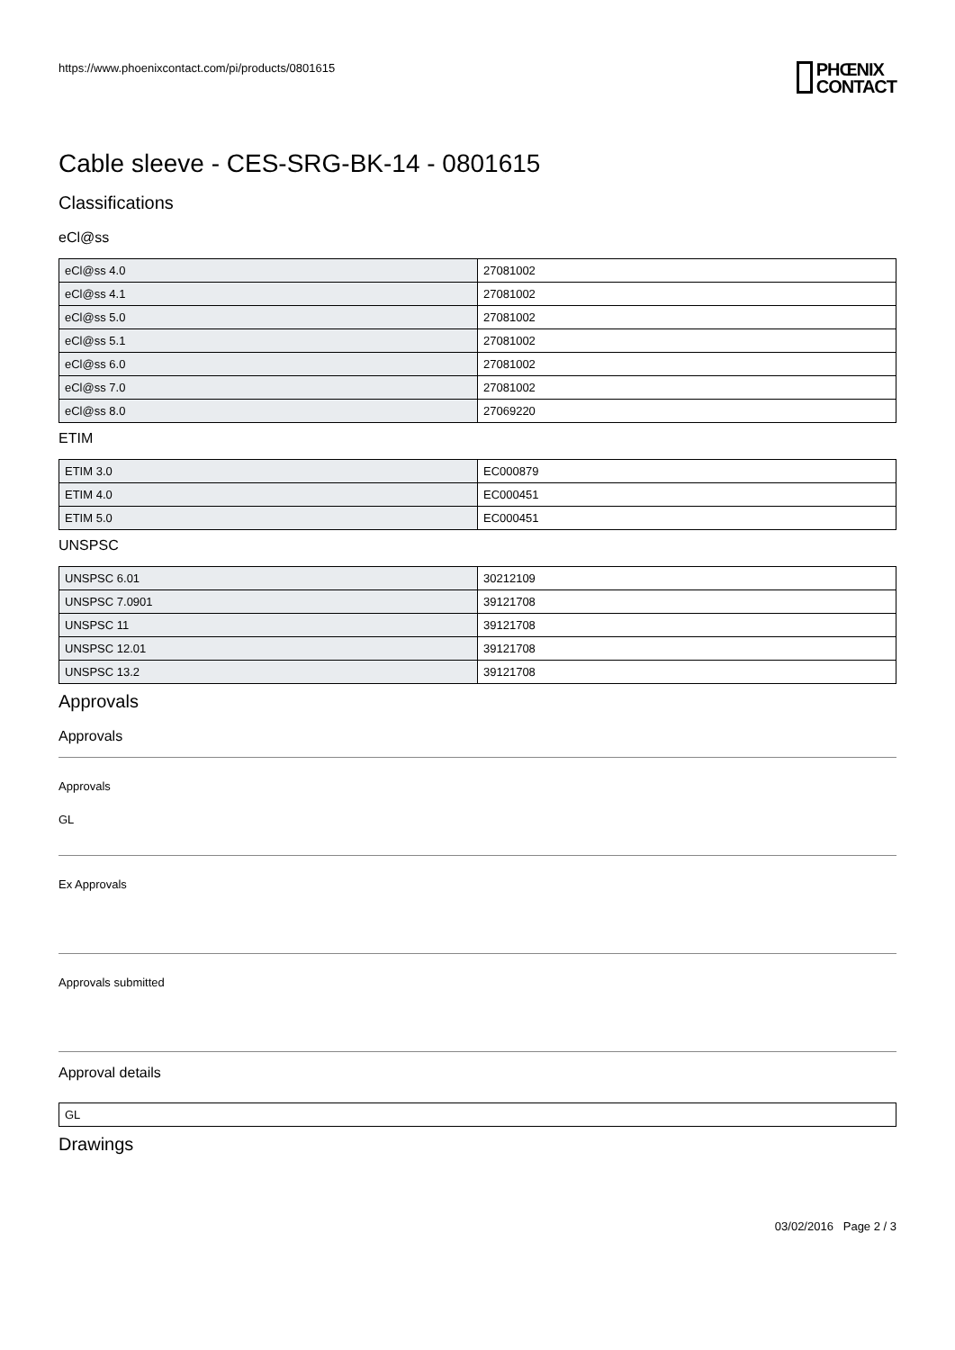https://www.phoenixcontact.com/pi/products/0801615
PHŒNIX
CONTACT
Cable sleeve - CES-SRG-BK-14 - 0801615
Classifications
eCl@ss
| eCl@ss 4.0 | 27081002 |
| eCl@ss 4.1 | 27081002 |
| eCl@ss 5.0 | 27081002 |
| eCl@ss 5.1 | 27081002 |
| eCl@ss 6.0 | 27081002 |
| eCl@ss 7.0 | 27081002 |
| eCl@ss 8.0 | 27069220 |
ETIM
| ETIM 3.0 | EC000879 |
| ETIM 4.0 | EC000451 |
| ETIM 5.0 | EC000451 |
UNSPSC
| UNSPSC 6.01 | 30212109 |
| UNSPSC 7.0901 | 39121708 |
| UNSPSC 11 | 39121708 |
| UNSPSC 12.01 | 39121708 |
| UNSPSC 13.2 | 39121708 |
Approvals
Approvals
Approvals
GL
Ex Approvals
Approvals submitted
Approval details
| GL |
Drawings
03/02/2016 Page 2 / 3